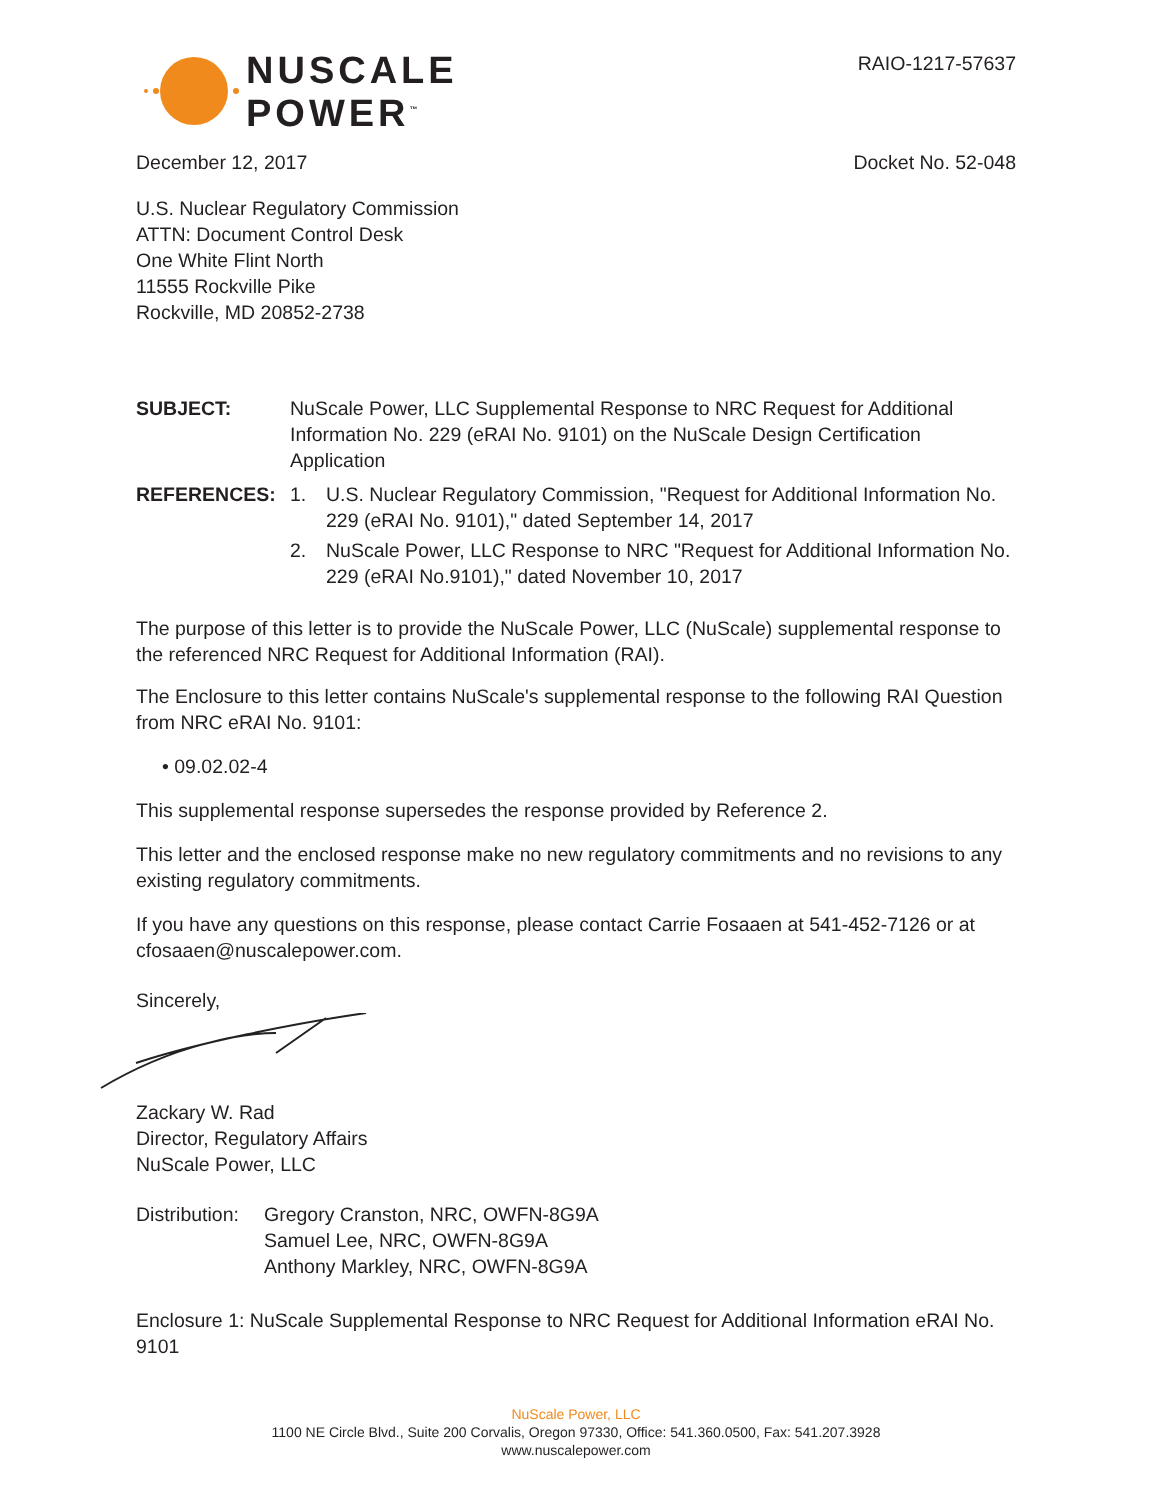NUSCALE
POWER<sup>™</sup>
RAIO-1217-57637
December 12, 2017 Docket No. 52-048
U.S. Nuclear Regulatory Commission
ATTN: Document Control Desk
One White Flint North
11555 Rockville Pike
Rockville, MD 20852-2738
SUBJECT: NuScale Power, LLC Supplemental Response to NRC Request for Additional Information No. 229 (eRAI No. 9101) on the NuScale Design Certification Application
REFERENCES: 1. U.S. Nuclear Regulatory Commission, "Request for Additional Information No. 229 (eRAI No. 9101)," dated September 14, 2017
2. NuScale Power, LLC Response to NRC "Request for Additional Information No. 229 (eRAI No.9101)," dated November 10, 2017
The purpose of this letter is to provide the NuScale Power, LLC (NuScale) supplemental response to the referenced NRC Request for Additional Information (RAI).
The Enclosure to this letter contains NuScale's supplemental response to the following RAI Question from NRC eRAI No. 9101:
• 09.02.02-4
This supplemental response supersedes the response provided by Reference 2.
This letter and the enclosed response make no new regulatory commitments and no revisions to any existing regulatory commitments.
If you have any questions on this response, please contact Carrie Fosaaen at 541-452-7126 or at cfosaaen@nuscalepower.com.
Sincerely,
Zackary W. Rad
Director, Regulatory Affairs
NuScale Power, LLC
Distribution: Gregory Cranston, NRC, OWFN-8G9A
Samuel Lee, NRC, OWFN-8G9A
Anthony Markley, NRC, OWFN-8G9A
Enclosure 1: NuScale Supplemental Response to NRC Request for Additional Information eRAI No. 9101
NuScale Power, LLC
1100 NE Circle Blvd., Suite 200 Corvalis, Oregon 97330, Office: 541.360.0500, Fax: 541.207.3928
www.nuscalepower.com